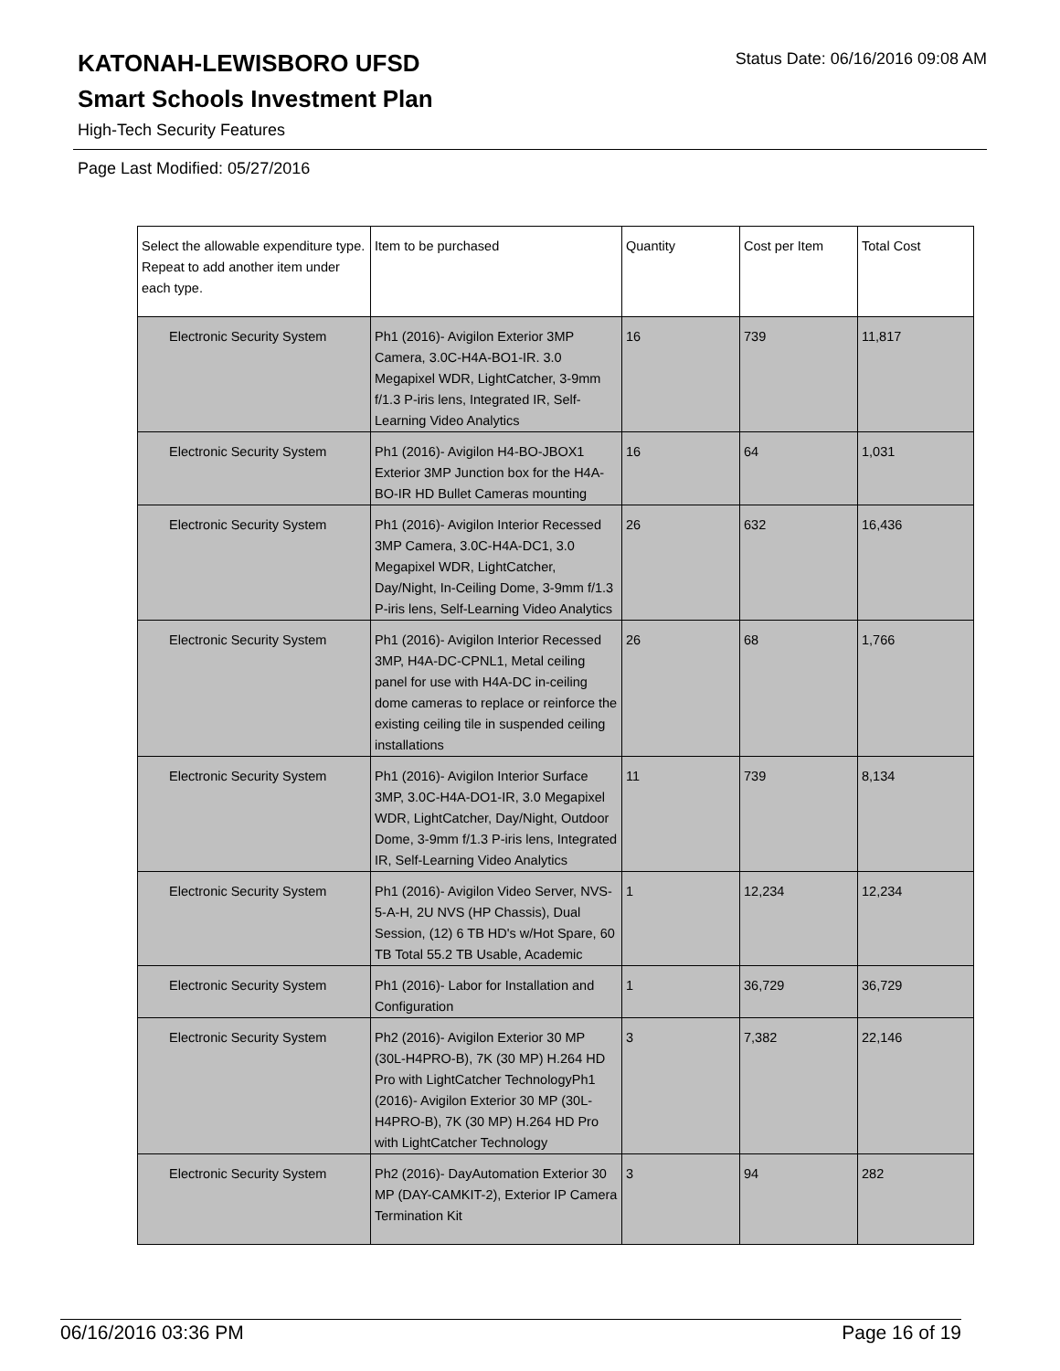KATONAH-LEWISBORO UFSD
Smart Schools Investment Plan
Status Date: 06/16/2016 09:08 AM
High-Tech Security Features
Page Last Modified: 05/27/2016
| Select the allowable expenditure type. Repeat to add another item under each type. | Item to be purchased | Quantity | Cost per Item | Total Cost |
| --- | --- | --- | --- | --- |
| Electronic Security System | Ph1 (2016)- Avigilon Exterior 3MP Camera, 3.0C-H4A-BO1-IR. 3.0 Megapixel WDR, LightCatcher, 3-9mm f/1.3 P-iris lens, Integrated IR, Self-Learning Video Analytics | 16 | 739 | 11,817 |
| Electronic Security System | Ph1 (2016)- Avigilon H4-BO-JBOX1 Exterior 3MP Junction box for the H4A-BO-IR HD Bullet Cameras mounting | 16 | 64 | 1,031 |
| Electronic Security System | Ph1 (2016)- Avigilon Interior Recessed 3MP Camera, 3.0C-H4A-DC1, 3.0 Megapixel WDR, LightCatcher, Day/Night, In-Ceiling Dome, 3-9mm f/1.3 P-iris lens, Self-Learning Video Analytics | 26 | 632 | 16,436 |
| Electronic Security System | Ph1 (2016)- Avigilon Interior Recessed 3MP, H4A-DC-CPNL1, Metal ceiling panel for use with H4A-DC in-ceiling dome cameras to replace or reinforce the existing ceiling tile in suspended ceiling installations | 26 | 68 | 1,766 |
| Electronic Security System | Ph1 (2016)- Avigilon Interior Surface 3MP, 3.0C-H4A-DO1-IR, 3.0 Megapixel WDR, LightCatcher, Day/Night, Outdoor Dome, 3-9mm f/1.3 P-iris lens, Integrated IR, Self-Learning Video Analytics | 11 | 739 | 8,134 |
| Electronic Security System | Ph1 (2016)- Avigilon Video Server, NVS-5-A-H, 2U NVS (HP Chassis), Dual Session, (12) 6 TB HD's w/Hot Spare, 60 TB Total 55.2 TB Usable, Academic | 1 | 12,234 | 12,234 |
| Electronic Security System | Ph1 (2016)- Labor for Installation and Configuration | 1 | 36,729 | 36,729 |
| Electronic Security System | Ph2 (2016)- Avigilon Exterior 30 MP (30L-H4PRO-B), 7K (30 MP) H.264 HD Pro with LightCatcher TechnologyPh1 (2016)- Avigilon Exterior 30 MP (30L-H4PRO-B), 7K (30 MP) H.264 HD Pro with LightCatcher Technology | 3 | 7,382 | 22,146 |
| Electronic Security System | Ph2 (2016)- DayAutomation Exterior 30 MP (DAY-CAMKIT-2), Exterior IP Camera Termination Kit | 3 | 94 | 282 |
06/16/2016 03:36 PM Page 16 of 19